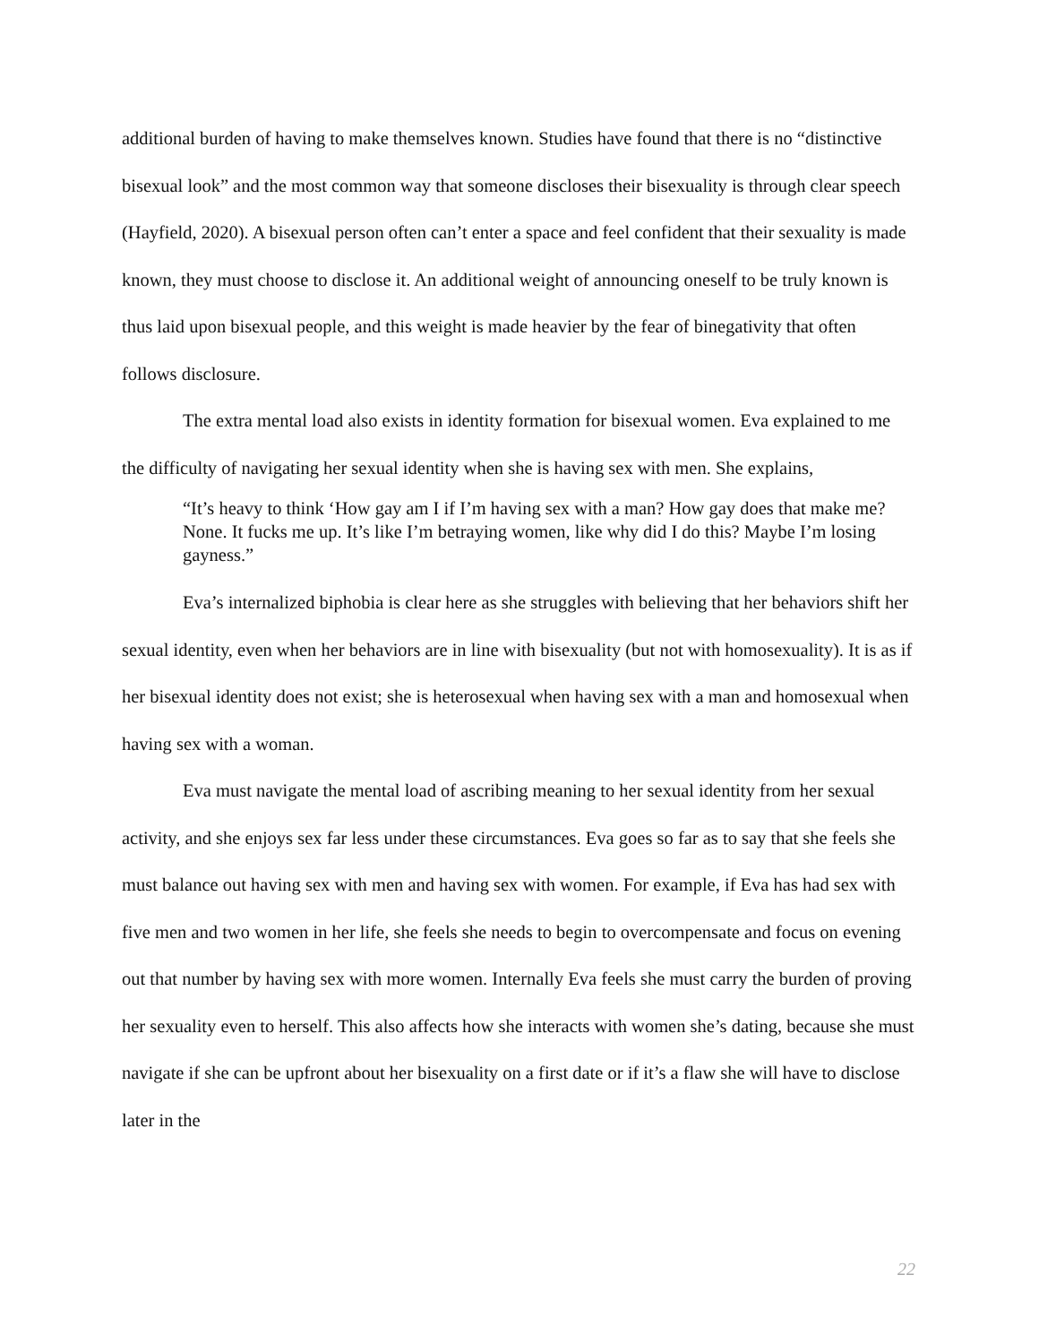additional burden of having to make themselves known. Studies have found that there is no “distinctive bisexual look” and the most common way that someone discloses their bisexuality is through clear speech (Hayfield, 2020). A bisexual person often can’t enter a space and feel confident that their sexuality is made known, they must choose to disclose it. An additional weight of announcing oneself to be truly known is thus laid upon bisexual people, and this weight is made heavier by the fear of binegativity that often follows disclosure.
The extra mental load also exists in identity formation for bisexual women. Eva explained to me the difficulty of navigating her sexual identity when she is having sex with men. She explains,
“It’s heavy to think ‘How gay am I if I’m having sex with a man? How gay does that make me? None. It fucks me up. It’s like I’m betraying women, like why did I do this? Maybe I’m losing gayness.”
Eva’s internalized biphobia is clear here as she struggles with believing that her behaviors shift her sexual identity, even when her behaviors are in line with bisexuality (but not with homosexuality). It is as if her bisexual identity does not exist; she is heterosexual when having sex with a man and homosexual when having sex with a woman.
Eva must navigate the mental load of ascribing meaning to her sexual identity from her sexual activity, and she enjoys sex far less under these circumstances. Eva goes so far as to say that she feels she must balance out having sex with men and having sex with women. For example, if Eva has had sex with five men and two women in her life, she feels she needs to begin to overcompensate and focus on evening out that number by having sex with more women. Internally Eva feels she must carry the burden of proving her sexuality even to herself. This also affects how she interacts with women she’s dating, because she must navigate if she can be upfront about her bisexuality on a first date or if it’s a flaw she will have to disclose later in the
22